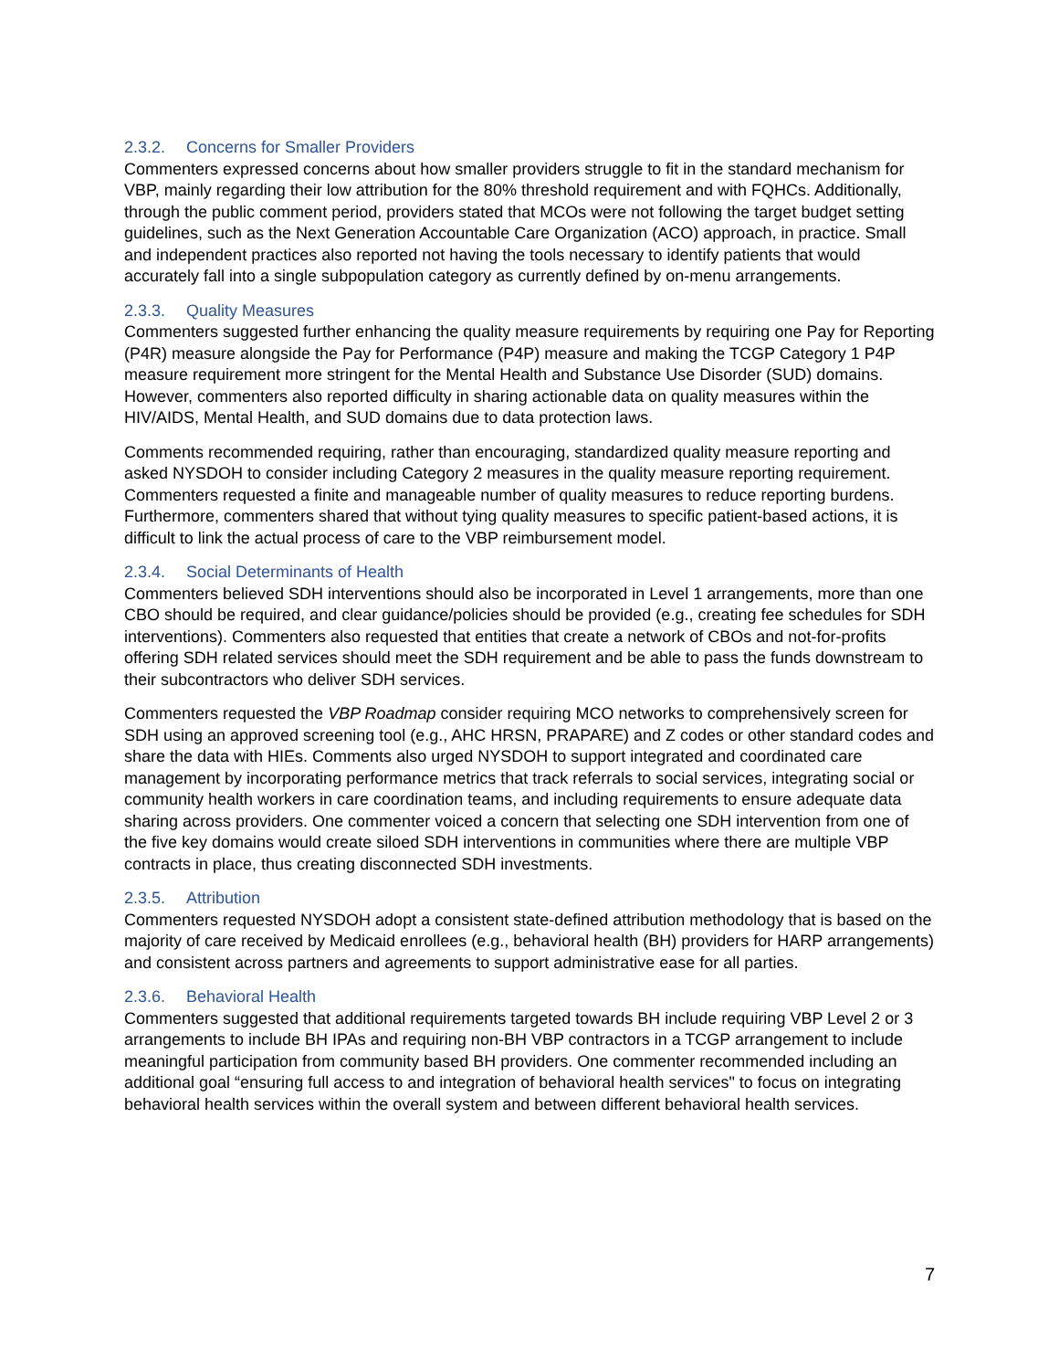2.3.2. Concerns for Smaller Providers
Commenters expressed concerns about how smaller providers struggle to fit in the standard mechanism for VBP, mainly regarding their low attribution for the 80% threshold requirement and with FQHCs. Additionally, through the public comment period, providers stated that MCOs were not following the target budget setting guidelines, such as the Next Generation Accountable Care Organization (ACO) approach, in practice. Small and independent practices also reported not having the tools necessary to identify patients that would accurately fall into a single subpopulation category as currently defined by on-menu arrangements.
2.3.3. Quality Measures
Commenters suggested further enhancing the quality measure requirements by requiring one Pay for Reporting (P4R) measure alongside the Pay for Performance (P4P) measure and making the TCGP Category 1 P4P measure requirement more stringent for the Mental Health and Substance Use Disorder (SUD) domains. However, commenters also reported difficulty in sharing actionable data on quality measures within the HIV/AIDS, Mental Health, and SUD domains due to data protection laws.
Comments recommended requiring, rather than encouraging, standardized quality measure reporting and asked NYSDOH to consider including Category 2 measures in the quality measure reporting requirement. Commenters requested a finite and manageable number of quality measures to reduce reporting burdens. Furthermore, commenters shared that without tying quality measures to specific patient-based actions, it is difficult to link the actual process of care to the VBP reimbursement model.
2.3.4. Social Determinants of Health
Commenters believed SDH interventions should also be incorporated in Level 1 arrangements, more than one CBO should be required, and clear guidance/policies should be provided (e.g., creating fee schedules for SDH interventions). Commenters also requested that entities that create a network of CBOs and not-for-profits offering SDH related services should meet the SDH requirement and be able to pass the funds downstream to their subcontractors who deliver SDH services.
Commenters requested the VBP Roadmap consider requiring MCO networks to comprehensively screen for SDH using an approved screening tool (e.g., AHC HRSN, PRAPARE) and Z codes or other standard codes and share the data with HIEs. Comments also urged NYSDOH to support integrated and coordinated care management by incorporating performance metrics that track referrals to social services, integrating social or community health workers in care coordination teams, and including requirements to ensure adequate data sharing across providers. One commenter voiced a concern that selecting one SDH intervention from one of the five key domains would create siloed SDH interventions in communities where there are multiple VBP contracts in place, thus creating disconnected SDH investments.
2.3.5. Attribution
Commenters requested NYSDOH adopt a consistent state-defined attribution methodology that is based on the majority of care received by Medicaid enrollees (e.g., behavioral health (BH) providers for HARP arrangements) and consistent across partners and agreements to support administrative ease for all parties.
2.3.6. Behavioral Health
Commenters suggested that additional requirements targeted towards BH include requiring VBP Level 2 or 3 arrangements to include BH IPAs and requiring non-BH VBP contractors in a TCGP arrangement to include meaningful participation from community based BH providers. One commenter recommended including an additional goal “ensuring full access to and integration of behavioral health services" to focus on integrating behavioral health services within the overall system and between different behavioral health services.
7